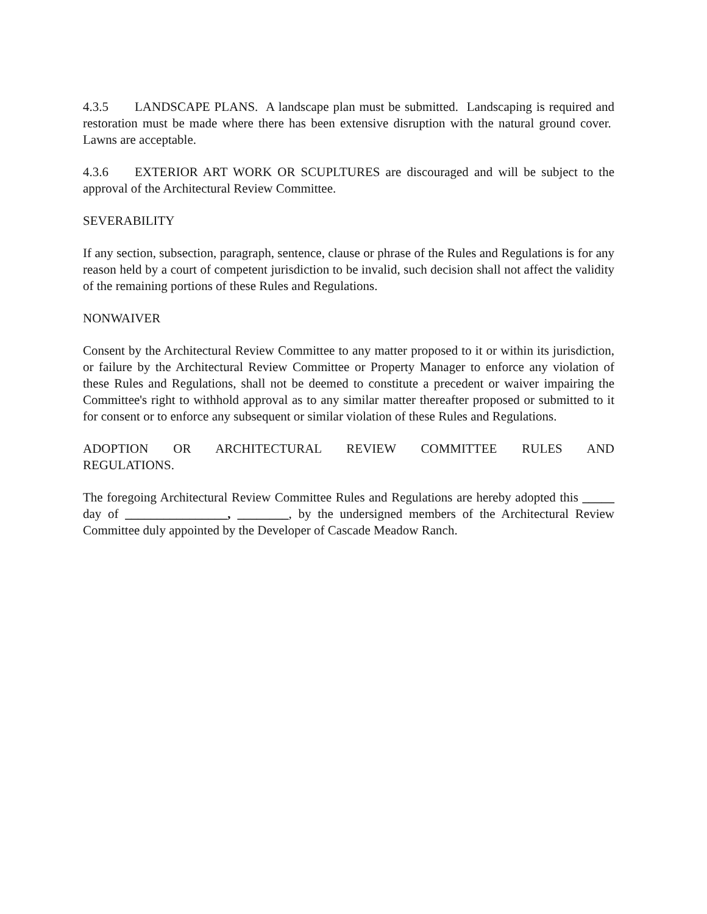4.3.5 LANDSCAPE PLANS. A landscape plan must be submitted. Landscaping is required and restoration must be made where there has been extensive disruption with the natural ground cover. Lawns are acceptable.
4.3.6 EXTERIOR ART WORK OR SCUPLTURES are discouraged and will be subject to the approval of the Architectural Review Committee.
SEVERABILITY
If any section, subsection, paragraph, sentence, clause or phrase of the Rules and Regulations is for any reason held by a court of competent jurisdiction to be invalid, such decision shall not affect the validity of the remaining portions of these Rules and Regulations.
NONWAIVER
Consent by the Architectural Review Committee to any matter proposed to it or within its jurisdiction, or failure by the Architectural Review Committee or Property Manager to enforce any violation of these Rules and Regulations, shall not be deemed to constitute a precedent or waiver impairing the Committee's right to withhold approval as to any similar matter thereafter proposed or submitted to it for consent or to enforce any subsequent or similar violation of these Rules and Regulations.
ADOPTION OR ARCHITECTURAL REVIEW COMMITTEE RULES AND
REGULATIONS.
The foregoing Architectural Review Committee Rules and Regulations are hereby adopted this _____ day of ________________, ________, by the undersigned members of the Architectural Review Committee duly appointed by the Developer of Cascade Meadow Ranch.